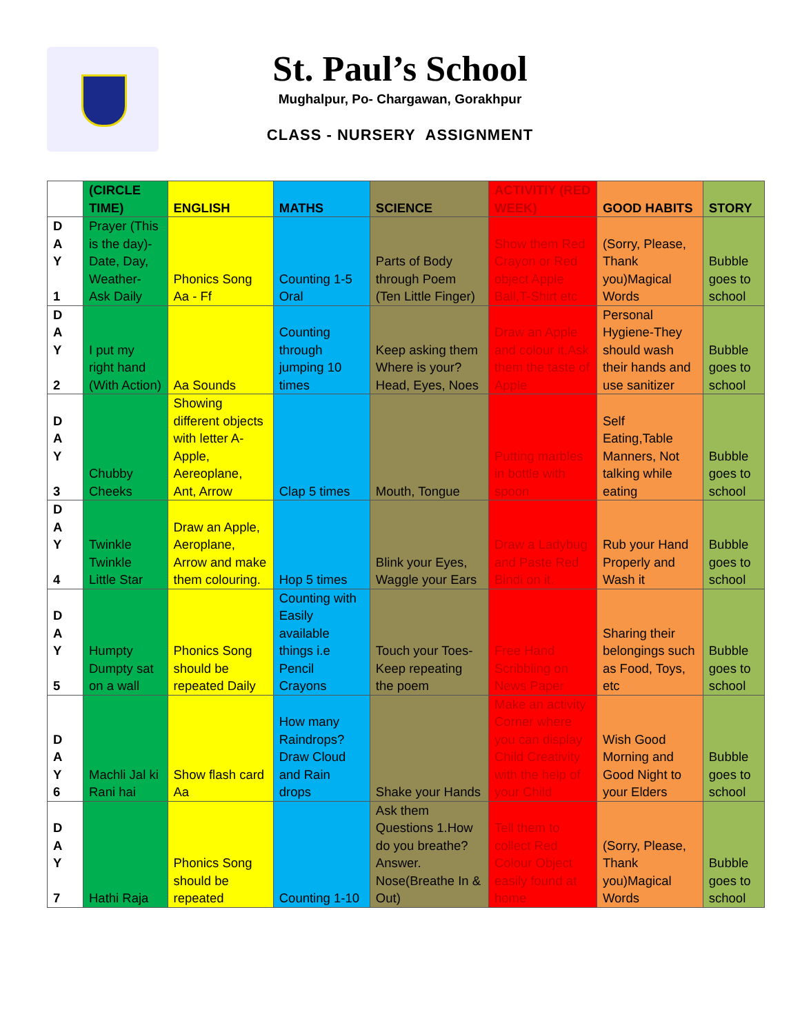St. Paul’s School
Mughalpur, Po- Chargawan, Gorakhpur
CLASS - NURSERY ASSIGNMENT
| | (CIRCLE TIME) | ENGLISH | MATHS | SCIENCE | ACTIVITIY (RED WEEK) | GOOD HABITS | STORY |
| --- | --- | --- | --- | --- | --- | --- | --- |
| D A Y 1 | Prayer (This is the day)- Date, Day, Weather- Ask Daily | Phonics Song Aa - Ff | Counting 1-5 Oral | Parts of Body through Poem (Ten Little Finger) | Show them Red Crayon or Red object Apple Ball,T-Shirt etc | (Sorry, Please, Thank you)Magical Words | Bubble goes to school |
| D A Y 2 | I put my right hand (With Action) | Aa Sounds | Counting through jumping 10 times | Keep asking them Where is your? Head, Eyes, Noes | Draw an Apple and colour it,Ask them the taste of Apple | Personal Hygiene-They should wash their hands and use sanitizer | Bubble goes to school |
| D A Y 3 | Chubby Cheeks | Showing different objects with letter A-Apple, Aereoplane, Ant, Arrow | Clap 5 times | Mouth, Tongue | Putting marbles in bottle with spoon | Self Eating,Table Manners, Not talking while eating | Bubble goes to school |
| D A Y 4 | Twinkle Twinkle Little Star | Draw an Apple, Aeroplane, Arrow and make them colouring. | Hop 5 times | Blink your Eyes, Waggle your Ears | Draw a Ladybug and Paste Red Bindi on it. | Rub your Hand Properly and Wash it | Bubble goes to school |
| D A Y 5 | Humpty Dumpty sat on a wall | Phonics Song should be repeated Daily | Counting with Easily available things i.e Pencil Crayons | Touch your Toes- Keep repeating the poem | Free Hand Scribbling on News Paper | Sharing their belongings such as Food, Toys, etc | Bubble goes to school |
| D A Y 6 | Machli Jal ki Rani hai | Show flash card Aa | How many Raindrops? Draw Cloud and Rain drops | Shake your Hands | Make an activity Corner where you can display Child Creativity with the help of your Child | Wish Good Morning and Good Night to your Elders | Bubble goes to school |
| D A Y 7 | Hathi Raja | Phonics Song should be repeated | Counting 1-10 | Ask them Questions 1.How do you breathe? Answer. Nose(Breathe In & Out) | Tell them to collect Red Colour Object easily found at home | (Sorry, Please, Thank you)Magical Words | Bubble goes to school |